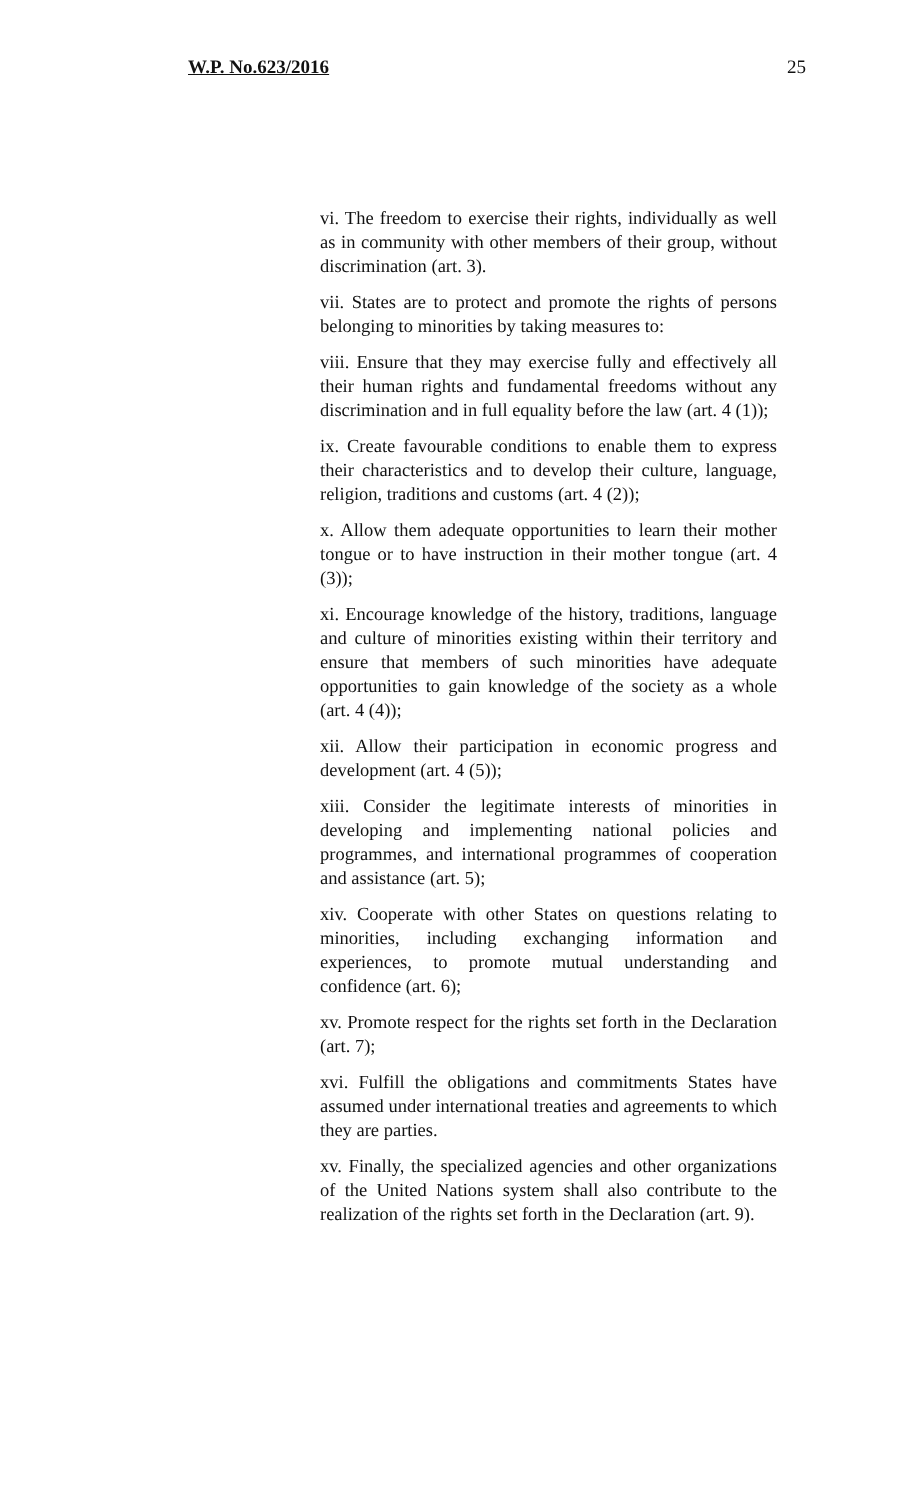W.P. No.623/2016 25
vi. The freedom to exercise their rights, individually as well as in community with other members of their group, without discrimination (art. 3).
vii. States are to protect and promote the rights of persons belonging to minorities by taking measures to:
viii. Ensure that they may exercise fully and effectively all their human rights and fundamental freedoms without any discrimination and in full equality before the law (art. 4 (1));
ix. Create favourable conditions to enable them to express their characteristics and to develop their culture, language, religion, traditions and customs (art. 4 (2));
x. Allow them adequate opportunities to learn their mother tongue or to have instruction in their mother tongue (art. 4 (3));
xi. Encourage knowledge of the history, traditions, language and culture of minorities existing within their territory and ensure that members of such minorities have adequate opportunities to gain knowledge of the society as a whole (art. 4 (4));
xii. Allow their participation in economic progress and development (art. 4 (5));
xiii. Consider the legitimate interests of minorities in developing and implementing national policies and programmes, and international programmes of cooperation and assistance (art. 5);
xiv. Cooperate with other States on questions relating to minorities, including exchanging information and experiences, to promote mutual understanding and confidence (art. 6);
xv. Promote respect for the rights set forth in the Declaration (art. 7);
xvi. Fulfill the obligations and commitments States have assumed under international treaties and agreements to which they are parties.
xv. Finally, the specialized agencies and other organizations of the United Nations system shall also contribute to the realization of the rights set forth in the Declaration (art. 9).